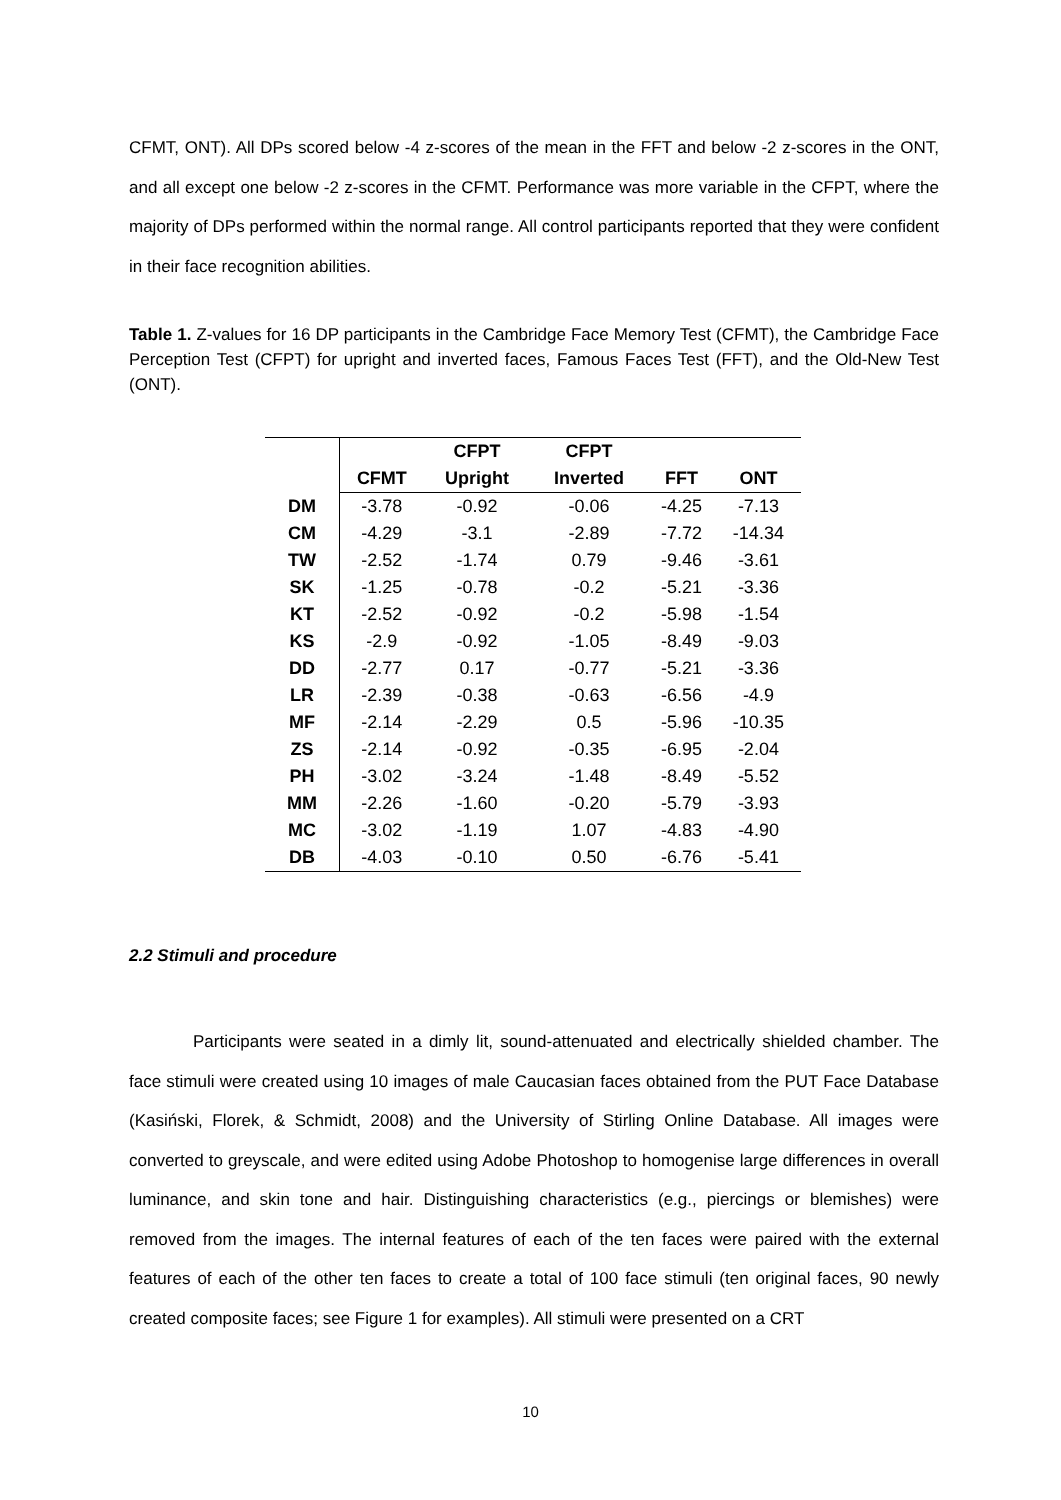CFMT, ONT). All DPs scored below -4 z-scores of the mean in the FFT and below -2 z-scores in the ONT, and all except one below -2 z-scores in the CFMT. Performance was more variable in the CFPT, where the majority of DPs performed within the normal range. All control participants reported that they were confident in their face recognition abilities.
Table 1. Z-values for 16 DP participants in the Cambridge Face Memory Test (CFMT), the Cambridge Face Perception Test (CFPT) for upright and inverted faces, Famous Faces Test (FFT), and the Old-New Test (ONT).
| | | CFPT | CFPT | | |
| --- | --- | --- | --- | --- | --- |
| | CFMT | Upright | Inverted | FFT | ONT |
| DM | -3.78 | -0.92 | -0.06 | -4.25 | -7.13 |
| CM | -4.29 | -3.1 | -2.89 | -7.72 | -14.34 |
| TW | -2.52 | -1.74 | 0.79 | -9.46 | -3.61 |
| SK | -1.25 | -0.78 | -0.2 | -5.21 | -3.36 |
| KT | -2.52 | -0.92 | -0.2 | -5.98 | -1.54 |
| KS | -2.9 | -0.92 | -1.05 | -8.49 | -9.03 |
| DD | -2.77 | 0.17 | -0.77 | -5.21 | -3.36 |
| LR | -2.39 | -0.38 | -0.63 | -6.56 | -4.9 |
| MF | -2.14 | -2.29 | 0.5 | -5.96 | -10.35 |
| ZS | -2.14 | -0.92 | -0.35 | -6.95 | -2.04 |
| PH | -3.02 | -3.24 | -1.48 | -8.49 | -5.52 |
| MM | -2.26 | -1.60 | -0.20 | -5.79 | -3.93 |
| MC | -3.02 | -1.19 | 1.07 | -4.83 | -4.90 |
| DB | -4.03 | -0.10 | 0.50 | -6.76 | -5.41 |
2.2 Stimuli and procedure
Participants were seated in a dimly lit, sound-attenuated and electrically shielded chamber. The face stimuli were created using 10 images of male Caucasian faces obtained from the PUT Face Database (Kasiński, Florek, & Schmidt, 2008) and the University of Stirling Online Database. All images were converted to greyscale, and were edited using Adobe Photoshop to homogenise large differences in overall luminance, and skin tone and hair. Distinguishing characteristics (e.g., piercings or blemishes) were removed from the images. The internal features of each of the ten faces were paired with the external features of each of the other ten faces to create a total of 100 face stimuli (ten original faces, 90 newly created composite faces; see Figure 1 for examples). All stimuli were presented on a CRT
10